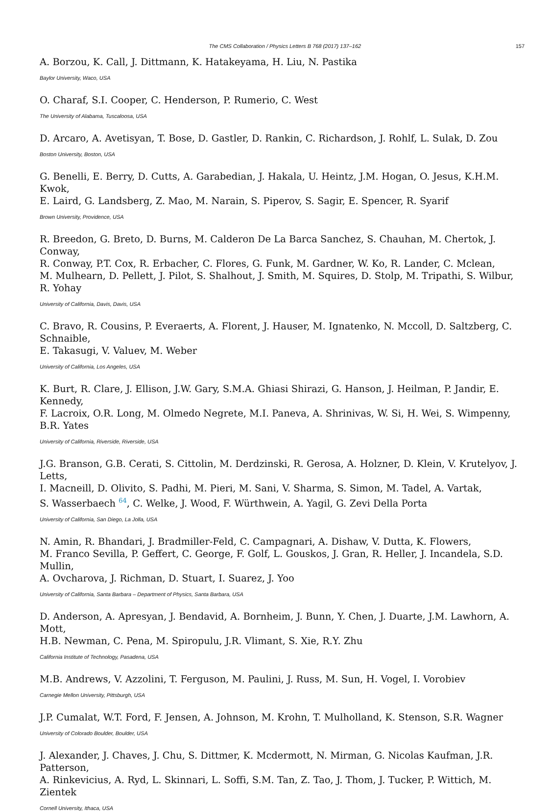The CMS Collaboration / Physics Letters B 768 (2017) 137–162 157
A. Borzou, K. Call, J. Dittmann, K. Hatakeyama, H. Liu, N. Pastika
Baylor University, Waco, USA
O. Charaf, S.I. Cooper, C. Henderson, P. Rumerio, C. West
The University of Alabama, Tuscaloosa, USA
D. Arcaro, A. Avetisyan, T. Bose, D. Gastler, D. Rankin, C. Richardson, J. Rohlf, L. Sulak, D. Zou
Boston University, Boston, USA
G. Benelli, E. Berry, D. Cutts, A. Garabedian, J. Hakala, U. Heintz, J.M. Hogan, O. Jesus, K.H.M. Kwok,
E. Laird, G. Landsberg, Z. Mao, M. Narain, S. Piperov, S. Sagir, E. Spencer, R. Syarif
Brown University, Providence, USA
R. Breedon, G. Breto, D. Burns, M. Calderon De La Barca Sanchez, S. Chauhan, M. Chertok, J. Conway,
R. Conway, P.T. Cox, R. Erbacher, C. Flores, G. Funk, M. Gardner, W. Ko, R. Lander, C. Mclean,
M. Mulhearn, D. Pellett, J. Pilot, S. Shalhout, J. Smith, M. Squires, D. Stolp, M. Tripathi, S. Wilbur, R. Yohay
University of California, Davis, Davis, USA
C. Bravo, R. Cousins, P. Everaerts, A. Florent, J. Hauser, M. Ignatenko, N. Mccoll, D. Saltzberg, C. Schnaible,
E. Takasugi, V. Valuev, M. Weber
University of California, Los Angeles, USA
K. Burt, R. Clare, J. Ellison, J.W. Gary, S.M.A. Ghiasi Shirazi, G. Hanson, J. Heilman, P. Jandir, E. Kennedy,
F. Lacroix, O.R. Long, M. Olmedo Negrete, M.I. Paneva, A. Shrinivas, W. Si, H. Wei, S. Wimpenny,
B.R. Yates
University of California, Riverside, Riverside, USA
J.G. Branson, G.B. Cerati, S. Cittolin, M. Derdzinski, R. Gerosa, A. Holzner, D. Klein, V. Krutelyov, J. Letts,
I. Macneill, D. Olivito, S. Padhi, M. Pieri, M. Sani, V. Sharma, S. Simon, M. Tadel, A. Vartak,
S. Wasserbaech <sup>64</sup>, C. Welke, J. Wood, F. Würthwein, A. Yagil, G. Zevi Della Porta
University of California, San Diego, La Jolla, USA
N. Amin, R. Bhandari, J. Bradmiller-Feld, C. Campagnari, A. Dishaw, V. Dutta, K. Flowers,
M. Franco Sevilla, P. Geffert, C. George, F. Golf, L. Gouskos, J. Gran, R. Heller, J. Incandela, S.D. Mullin,
A. Ovcharova, J. Richman, D. Stuart, I. Suarez, J. Yoo
University of California, Santa Barbara – Department of Physics, Santa Barbara, USA
D. Anderson, A. Apresyan, J. Bendavid, A. Bornheim, J. Bunn, Y. Chen, J. Duarte, J.M. Lawhorn, A. Mott,
H.B. Newman, C. Pena, M. Spiropulu, J.R. Vlimant, S. Xie, R.Y. Zhu
California Institute of Technology, Pasadena, USA
M.B. Andrews, V. Azzolini, T. Ferguson, M. Paulini, J. Russ, M. Sun, H. Vogel, I. Vorobiev
Carnegie Mellon University, Pittsburgh, USA
J.P. Cumalat, W.T. Ford, F. Jensen, A. Johnson, M. Krohn, T. Mulholland, K. Stenson, S.R. Wagner
University of Colorado Boulder, Boulder, USA
J. Alexander, J. Chaves, J. Chu, S. Dittmer, K. Mcdermott, N. Mirman, G. Nicolas Kaufman, J.R. Patterson,
A. Rinkevicius, A. Ryd, L. Skinnari, L. Soffi, S.M. Tan, Z. Tao, J. Thom, J. Tucker, P. Wittich, M. Zientek
Cornell University, Ithaca, USA